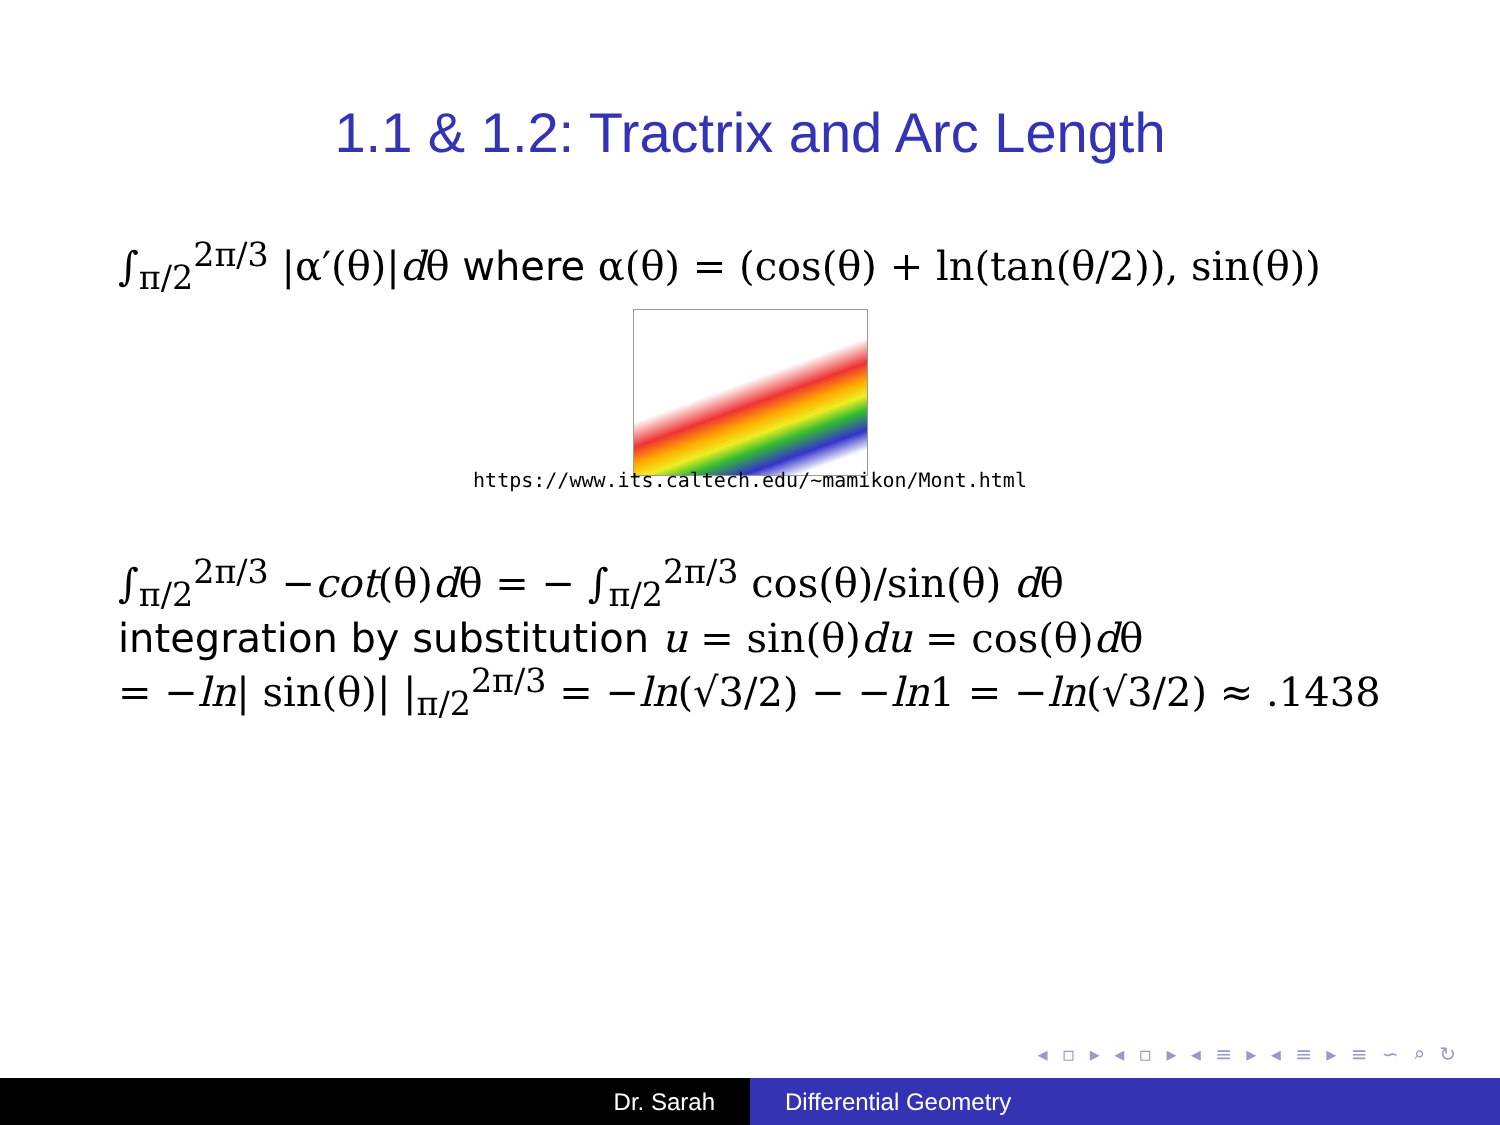1.1 & 1.2: Tractrix and Arc Length
∫<sub>π/2</sub><sup>2π/3</sup> |α′(θ)|dθ where α(θ) = (cos(θ) + ln(tan(θ/2)), sin(θ))
https://www.its.caltech.edu/~mamikon/Mont.html
∫<sub>π/2</sub><sup>2π/3</sup> −cot(θ)dθ = − ∫<sub>π/2</sub><sup>2π/3</sup> cos(θ)/sin(θ) dθ
integration by substitution u = sin(θ)du = cos(θ)dθ
= −ln| sin(θ)| |<sub>π/2</sub><sup>2π/3</sup> = −ln(√3/2) − −ln1 = −ln(√3/2) ≈ .1438
◂ ▫ ▸ ◂ ▫ ▸ ◂ ≡ ▸ ◂ ≡ ▸ ≡ ∽ ⌕ ↻
Dr. Sarah Differential Geometry